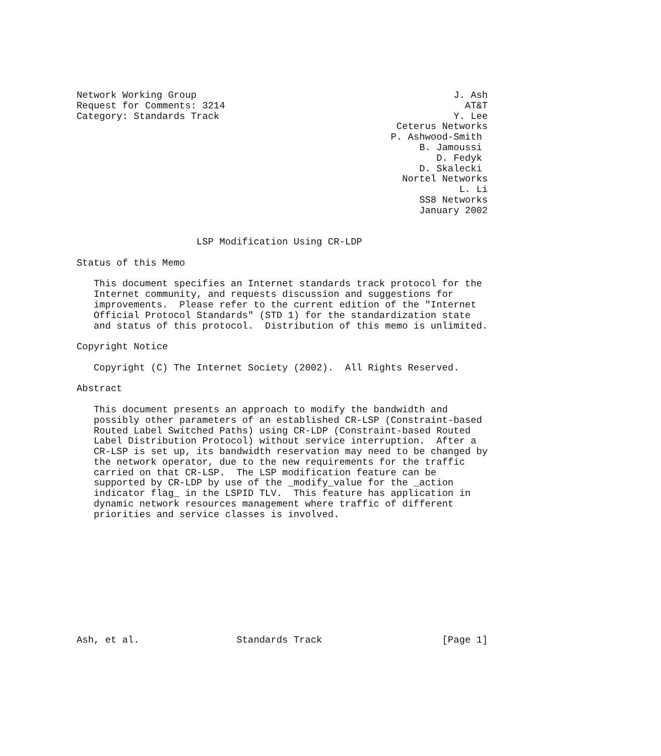Network Working Group                                             J. Ash
Request for Comments: 3214                                          AT&T
Category: Standards Track                                         Y. Lee
                                                        Ceterus Networks
                                                       P. Ashwood-Smith
                                                            B. Jamoussi
                                                               D. Fedyk
                                                            D. Skalecki
                                                         Nortel Networks
                                                                   L. Li
                                                            SS8 Networks
                                                            January 2002


                     LSP Modification Using CR-LDP

Status of this Memo

   This document specifies an Internet standards track protocol for the
   Internet community, and requests discussion and suggestions for
   improvements.  Please refer to the current edition of the "Internet
   Official Protocol Standards" (STD 1) for the standardization state
   and status of this protocol.  Distribution of this memo is unlimited.

Copyright Notice

   Copyright (C) The Internet Society (2002).  All Rights Reserved.

Abstract

   This document presents an approach to modify the bandwidth and
   possibly other parameters of an established CR-LSP (Constraint-based
   Routed Label Switched Paths) using CR-LDP (Constraint-based Routed
   Label Distribution Protocol) without service interruption.  After a
   CR-LSP is set up, its bandwidth reservation may need to be changed by
   the network operator, due to the new requirements for the traffic
   carried on that CR-LSP.  The LSP modification feature can be
   supported by CR-LDP by use of the _modify_value for the _action
   indicator flag_ in the LSPID TLV.  This feature has application in
   dynamic network resources management where traffic of different
   priorities and service classes is involved.











Ash, et al.                 Standards Track                     [Page 1]